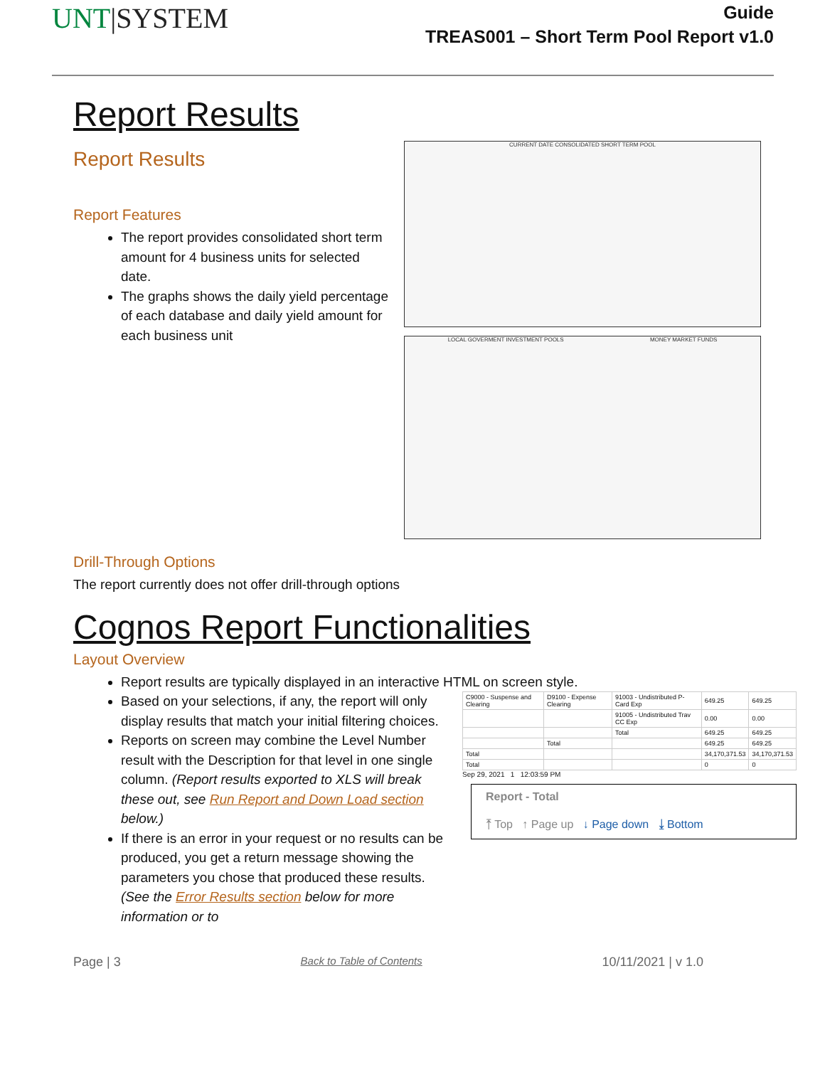UNT|SYSTEM
Guide
TREAS001 – Short Term Pool Report v1.0
Report Results
Report Results
Report Features
The report provides consolidated short term amount for 4 business units for selected date.
The graphs shows the daily yield percentage of each database and daily yield amount for each business unit
CURRENT DATE CONSOLIDATED SHORT TERM POOL
LOCAL GOVERMENT INVESTMENT POOLS MONEY MARKET FUNDS
Drill-Through Options
The report currently does not offer drill-through options
Cognos Report Functionalities
Layout Overview
Report results are typically displayed in an interactive HTML on screen style.
Based on your selections, if any, the report will only display results that match your initial filtering choices.
Reports on screen may combine the Level Number result with the Description for that level in one single column. (Report results exported to XLS will break these out, see Run Report and Down Load section below.)
If there is an error in your request or no results can be produced, you get a return message showing the parameters you chose that produced these results. (See the Error Results section below for more information or to
| C9000 - Suspense and Clearing | D9100 - Expense Clearing | 91003 - Undistributed P-Card Exp | 649.25 | 649.25 |
| | | 91005 - Undistributed Trav CC Exp | 0.00 | 0.00 |
| | | Total | 649.25 | 649.25 |
| | Total | | 649.25 | 649.25 |
| Total | | | 34,170,371.53 | 34,170,371.53 |
| Total | | | 0 | 0 |
Sep 29, 2021 1 12:03:59 PM
Report - Total
⤒ Top ↑ Page up ↓ Page down ⤓ Bottom
Page | 3 Back to Table of Contents 10/11/2021 | v 1.0